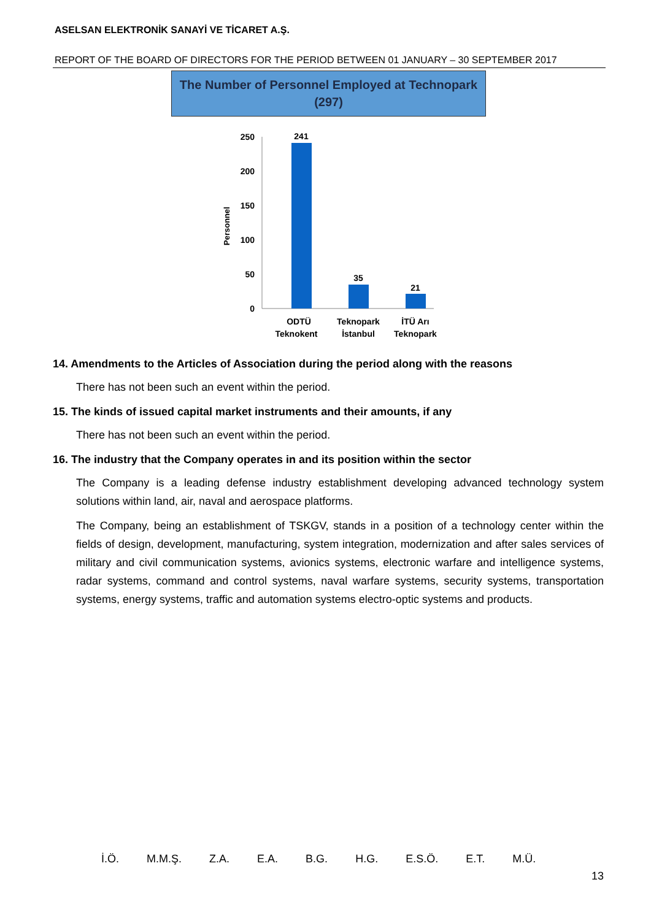ASELSAN ELEKTRONİK SANAYİ VE TİCARET A.Ş.
REPORT OF THE BOARD OF DIRECTORS FOR THE PERIOD BETWEEN 01 JANUARY – 30 SEPTEMBER 2017
The Number of Personnel Employed at Technopark
(297)
Personnel
250
200
150
100
50
0
241
35
21
ODTÜ
Teknokent
Teknopark
İstanbul
İTÜ Arı
Teknopark
14. Amendments to the Articles of Association during the period along with the reasons
There has not been such an event within the period.
15. The kinds of issued capital market instruments and their amounts, if any
There has not been such an event within the period.
16. The industry that the Company operates in and its position within the sector
The Company is a leading defense industry establishment developing advanced technology system solutions within land, air, naval and aerospace platforms.
The Company, being an establishment of TSKGV, stands in a position of a technology center within the fields of design, development, manufacturing, system integration, modernization and after sales services of military and civil communication systems, avionics systems, electronic warfare and intelligence systems, radar systems, command and control systems, naval warfare systems, security systems, transportation systems, energy systems, traffic and automation systems electro-optic systems and products.
İ.Ö. M.M.Ş. Z.A. E.A. B.G. H.G. E.S.Ö. E.T. M.Ü.
13